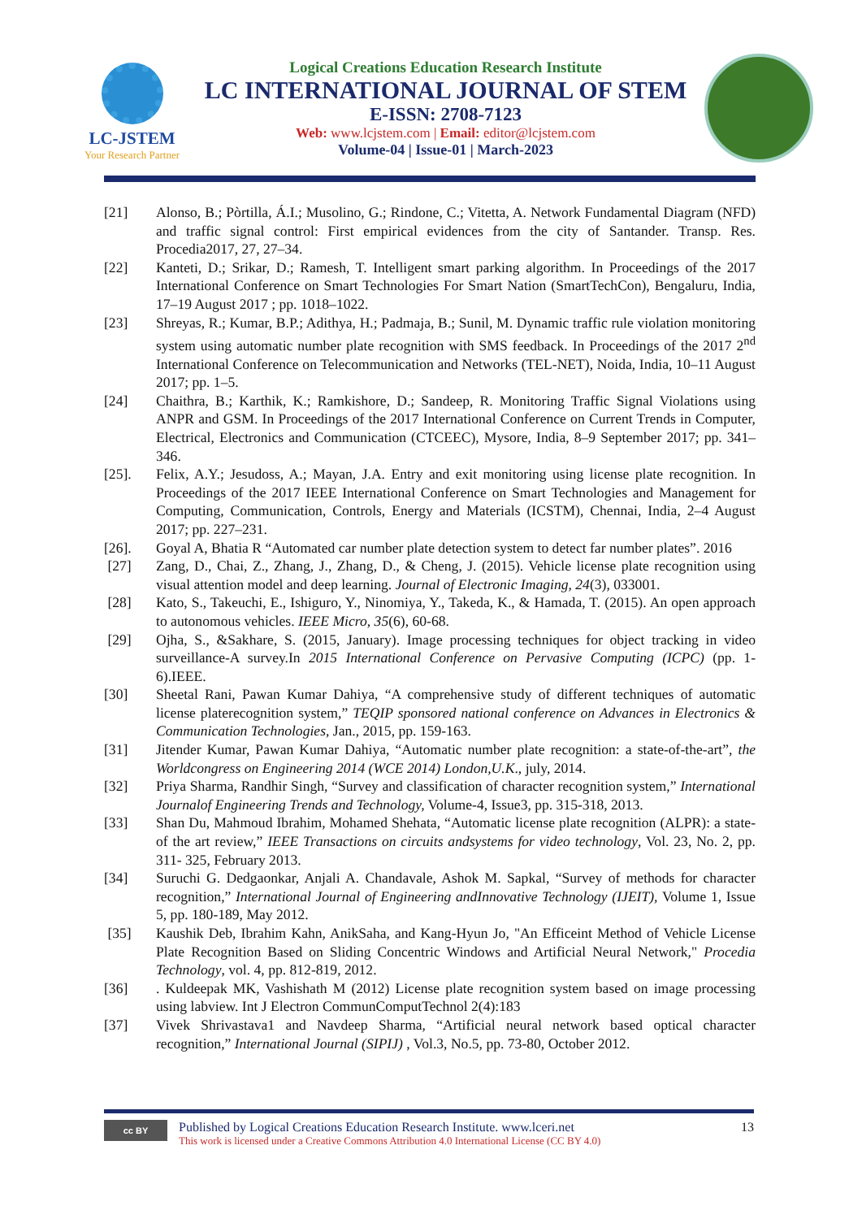LC-JSTEM
Your Research Partner
Logical Creations Education Research Institute
LC INTERNATIONAL JOURNAL OF STEM
E-ISSN: 2708-7123
Web: www.lcjstem.com | Email: editor@lcjstem.com
Volume-04 | Issue-01 | March-2023
[21] Alonso, B.; Pòrtilla, Á.I.; Musolino, G.; Rindone, C.; Vitetta, A. Network Fundamental Diagram (NFD) and traffic signal control: First empirical evidences from the city of Santander. Transp. Res. Procedia2017, 27, 27–34.
[22] Kanteti, D.; Srikar, D.; Ramesh, T. Intelligent smart parking algorithm. In Proceedings of the 2017 International Conference on Smart Technologies For Smart Nation (SmartTechCon), Bengaluru, India, 17–19 August 2017 ; pp. 1018–1022.
[23] Shreyas, R.; Kumar, B.P.; Adithya, H.; Padmaja, B.; Sunil, M. Dynamic traffic rule violation monitoring system using automatic number plate recognition with SMS feedback. In Proceedings of the 2017 2<sup>nd</sup> International Conference on Telecommunication and Networks (TEL-NET), Noida, India, 10–11 August 2017; pp. 1–5.
[24] Chaithra, B.; Karthik, K.; Ramkishore, D.; Sandeep, R. Monitoring Traffic Signal Violations using ANPR and GSM. In Proceedings of the 2017 International Conference on Current Trends in Computer, Electrical, Electronics and Communication (CTCEEC), Mysore, India, 8–9 September 2017; pp. 341–346.
[25]. Felix, A.Y.; Jesudoss, A.; Mayan, J.A. Entry and exit monitoring using license plate recognition. In Proceedings of the 2017 IEEE International Conference on Smart Technologies and Management for Computing, Communication, Controls, Energy and Materials (ICSTM), Chennai, India, 2–4 August 2017; pp. 227–231.
[26]. Goyal A, Bhatia R “Automated car number plate detection system to detect far number plates”. 2016
[27] Zang, D., Chai, Z., Zhang, J., Zhang, D., & Cheng, J. (2015). Vehicle license plate recognition using visual attention model and deep learning. Journal of Electronic Imaging, 24(3), 033001.
[28] Kato, S., Takeuchi, E., Ishiguro, Y., Ninomiya, Y., Takeda, K., & Hamada, T. (2015). An open approach to autonomous vehicles. IEEE Micro, 35(6), 60-68.
[29] Ojha, S., &Sakhare, S. (2015, January). Image processing techniques for object tracking in video surveillance-A survey.In 2015 International Conference on Pervasive Computing (ICPC) (pp. 1-6).IEEE.
[30] Sheetal Rani, Pawan Kumar Dahiya, “A comprehensive study of different techniques of automatic license platerecognition system,” TEQIP sponsored national conference on Advances in Electronics & Communication Technologies, Jan., 2015, pp. 159-163.
[31] Jitender Kumar, Pawan Kumar Dahiya, “Automatic number plate recognition: a state-of-the-art”, the Worldcongress on Engineering 2014 (WCE 2014) London,U.K., july, 2014.
[32] Priya Sharma, Randhir Singh, “Survey and classification of character recognition system,” International Journalof Engineering Trends and Technology, Volume-4, Issue3, pp. 315-318, 2013.
[33] Shan Du, Mahmoud Ibrahim, Mohamed Shehata, “Automatic license plate recognition (ALPR): a state-of the art review,” IEEE Transactions on circuits andsystems for video technology, Vol. 23, No. 2, pp. 311- 325, February 2013.
[34] Suruchi G. Dedgaonkar, Anjali A. Chandavale, Ashok M. Sapkal, “Survey of methods for character recognition,” International Journal of Engineering andInnovative Technology (IJEIT), Volume 1, Issue 5, pp. 180-189, May 2012.
[35] Kaushik Deb, Ibrahim Kahn, AnikSaha, and Kang-Hyun Jo, "An Efficeint Method of Vehicle License Plate Recognition Based on Sliding Concentric Windows and Artificial Neural Network," Procedia Technology, vol. 4, pp. 812-819, 2012.
[36] . Kuldeepak MK, Vashishath M (2012) License plate recognition system based on image processing using labview. Int J Electron CommunComputTechnol 2(4):183
[37] Vivek Shrivastava1 and Navdeep Sharma, “Artificial neural network based optical character recognition,” International Journal (SIPIJ) , Vol.3, No.5, pp. 73-80, October 2012.
cc BY
Published by Logical Creations Education Research Institute. www.lceri.net
This work is licensed under a Creative Commons Attribution 4.0 International License (CC BY 4.0)
13